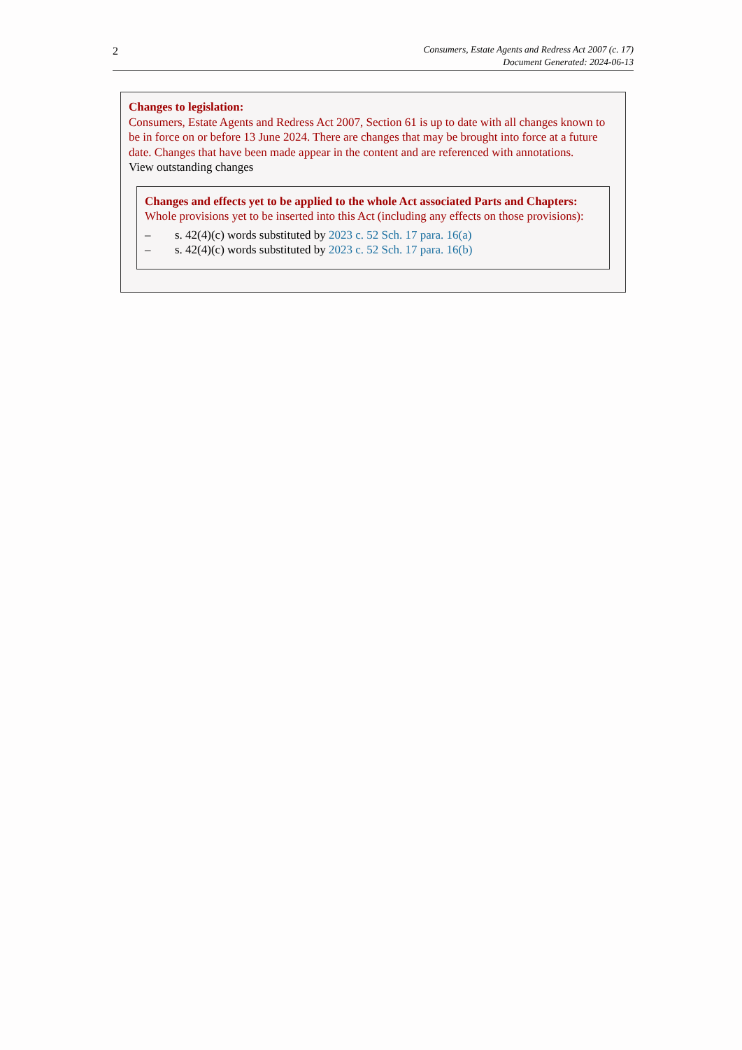2
Consumers, Estate Agents and Redress Act 2007 (c. 17)
Document Generated: 2024-06-13
Changes to legislation:
Consumers, Estate Agents and Redress Act 2007, Section 61 is up to date with all changes known to be in force on or before 13 June 2024. There are changes that may be brought into force at a future date. Changes that have been made appear in the content and are referenced with annotations.
View outstanding changes
Changes and effects yet to be applied to the whole Act associated Parts and Chapters:
Whole provisions yet to be inserted into this Act (including any effects on those provisions):
– s. 42(4)(c) words substituted by 2023 c. 52 Sch. 17 para. 16(a)
– s. 42(4)(c) words substituted by 2023 c. 52 Sch. 17 para. 16(b)